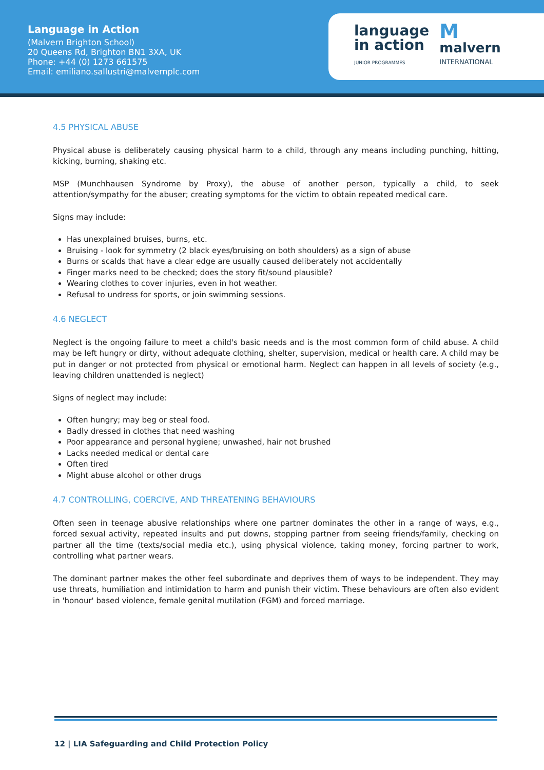Language in Action
(Malvern Brighton School)
20 Queens Rd, Brighton BN1 3XA, UK
Phone: +44 (0) 1273 661575
Email: emiliano.sallustri@malvernplc.com
language
in action
JUNIOR PROGRAMMES
M
malvern
INTERNATIONAL
4.5 PHYSICAL ABUSE
Physical abuse is deliberately causing physical harm to a child, through any means including punching, hitting, kicking, burning, shaking etc.
MSP (Munchhausen Syndrome by Proxy), the abuse of another person, typically a child, to seek attention/sympathy for the abuser; creating symptoms for the victim to obtain repeated medical care.
Signs may include:
Has unexplained bruises, burns, etc.
Bruising - look for symmetry (2 black eyes/bruising on both shoulders) as a sign of abuse
Burns or scalds that have a clear edge are usually caused deliberately not accidentally
Finger marks need to be checked; does the story fit/sound plausible?
Wearing clothes to cover injuries, even in hot weather.
Refusal to undress for sports, or join swimming sessions.
4.6 NEGLECT
Neglect is the ongoing failure to meet a child's basic needs and is the most common form of child abuse. A child may be left hungry or dirty, without adequate clothing, shelter, supervision, medical or health care. A child may be put in danger or not protected from physical or emotional harm. Neglect can happen in all levels of society (e.g., leaving children unattended is neglect)
Signs of neglect may include:
Often hungry; may beg or steal food.
Badly dressed in clothes that need washing
Poor appearance and personal hygiene; unwashed, hair not brushed
Lacks needed medical or dental care
Often tired
Might abuse alcohol or other drugs
4.7 CONTROLLING, COERCIVE, AND THREATENING BEHAVIOURS
Often seen in teenage abusive relationships where one partner dominates the other in a range of ways, e.g., forced sexual activity, repeated insults and put downs, stopping partner from seeing friends/family, checking on partner all the time (texts/social media etc.), using physical violence, taking money, forcing partner to work, controlling what partner wears.
The dominant partner makes the other feel subordinate and deprives them of ways to be independent. They may use threats, humiliation and intimidation to harm and punish their victim. These behaviours are often also evident in 'honour' based violence, female genital mutilation (FGM) and forced marriage.
12 | LIA Safeguarding and Child Protection Policy